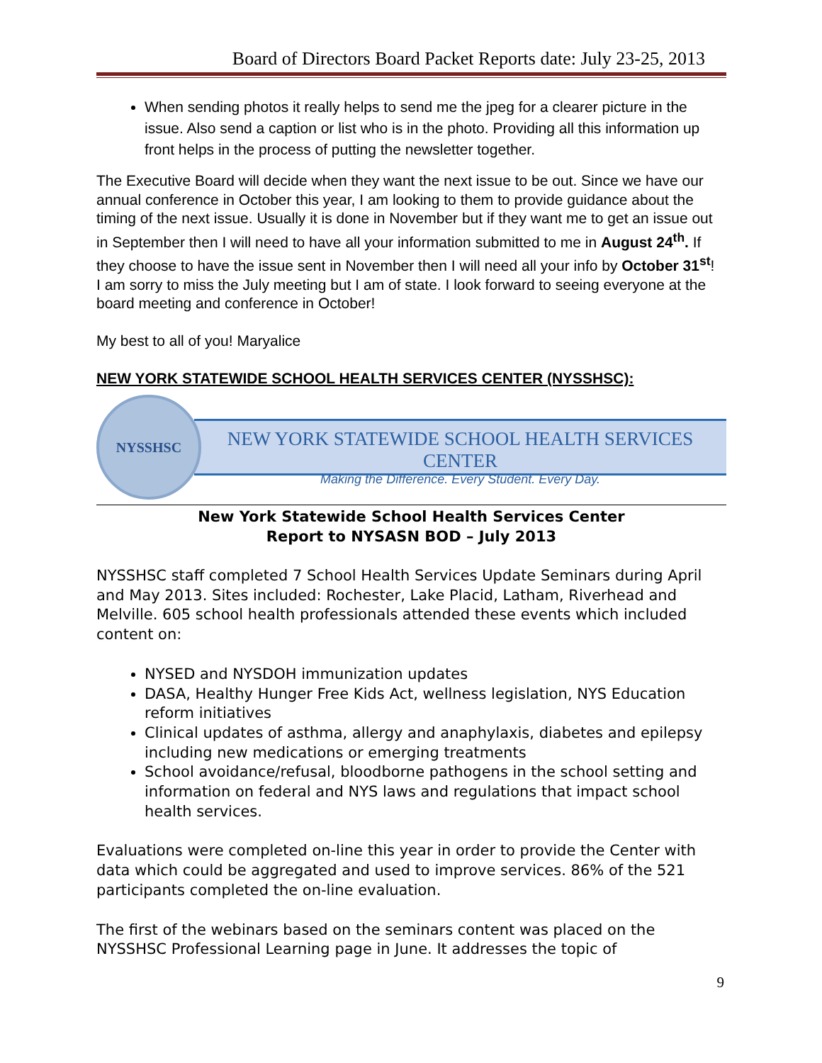Board of Directors Board Packet Reports date: July 23-25, 2013
When sending photos it really helps to send me the jpeg for a clearer picture in the issue. Also send a caption or list who is in the photo. Providing all this information up front helps in the process of putting the newsletter together.
The Executive Board will decide when they want the next issue to be out. Since we have our annual conference in October this year, I am looking to them to provide guidance about the timing of the next issue. Usually it is done in November but if they want me to get an issue out in September then I will need to have all your information submitted to me in August 24<sup>th</sup>. If they choose to have the issue sent in November then I will need all your info by October 31<sup>st</sup>!
I am sorry to miss the July meeting but I am of state. I look forward to seeing everyone at the board meeting and conference in October!
My best to all of you! Maryalice
NEW YORK STATEWIDE SCHOOL HEALTH SERVICES CENTER (NYSSHSC):
NYSSHSC
NEW YORK STATEWIDE SCHOOL HEALTH SERVICES CENTER
Making the Difference. Every Student. Every Day.
New York Statewide School Health Services Center
Report to NYSASN BOD – July 2013
NYSSHSC staff completed 7 School Health Services Update Seminars during April and May 2013. Sites included: Rochester, Lake Placid, Latham, Riverhead and Melville. 605 school health professionals attended these events which included content on:
NYSED and NYSDOH immunization updates
DASA, Healthy Hunger Free Kids Act, wellness legislation, NYS Education reform initiatives
Clinical updates of asthma, allergy and anaphylaxis, diabetes and epilepsy including new medications or emerging treatments
School avoidance/refusal, bloodborne pathogens in the school setting and information on federal and NYS laws and regulations that impact school health services.
Evaluations were completed on-line this year in order to provide the Center with data which could be aggregated and used to improve services. 86% of the 521 participants completed the on-line evaluation.
The first of the webinars based on the seminars content was placed on the NYSSHSC Professional Learning page in June. It addresses the topic of
9